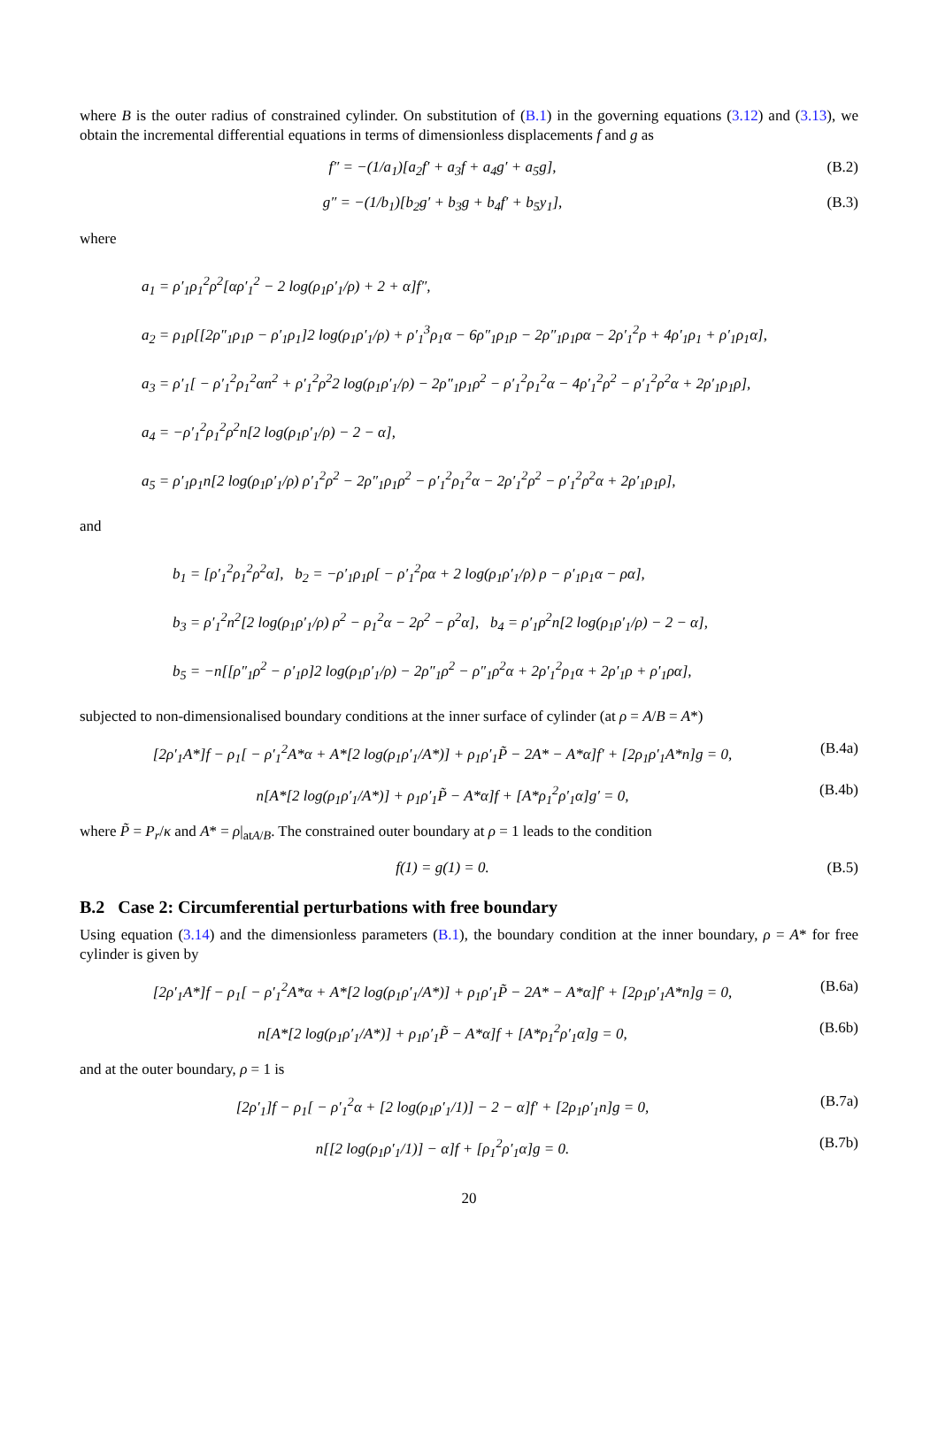where B is the outer radius of constrained cylinder. On substitution of (B.1) in the governing equations (3.12) and (3.13), we obtain the incremental differential equations in terms of dimensionless displacements f and g as
f″ = −(1/a<sub>1</sub>)[a<sub>2</sub>f′ + a<sub>3</sub>f + a<sub>4</sub>g′ + a<sub>5</sub>g], (B.2)
g″ = −(1/b<sub>1</sub>)[b<sub>2</sub>g′ + b<sub>3</sub>g + b<sub>4</sub>f′ + b<sub>5</sub>y<sub>1</sub>], (B.3)
where
a<sub>1</sub> = ρ′<sub>1</sub>ρ<sub>1</sub><sup>2</sup>ρ<sup>2</sup>[αρ′<sub>1</sub><sup>2</sup> − 2 log(ρ<sub>1</sub>ρ′<sub>1</sub>/ρ) + 2 + α]f″,
a<sub>2</sub> = ρ<sub>1</sub>ρ[[2ρ″<sub>1</sub>ρ<sub>1</sub>ρ − ρ′<sub>1</sub>ρ<sub>1</sub>]2 log(ρ<sub>1</sub>ρ′<sub>1</sub>/ρ) + ρ′<sub>1</sub><sup>3</sup>ρ<sub>1</sub>α − 6ρ″<sub>1</sub>ρ<sub>1</sub>ρ − 2ρ″<sub>1</sub>ρ<sub>1</sub>ρα − 2ρ′<sub>1</sub><sup>2</sup>ρ + 4ρ′<sub>1</sub>ρ<sub>1</sub> + ρ′<sub>1</sub>ρ<sub>1</sub>α],
a<sub>3</sub> = ρ′<sub>1</sub>[ − ρ′<sub>1</sub><sup>2</sup>ρ<sub>1</sub><sup>2</sup>αn<sup>2</sup> + ρ′<sub>1</sub><sup>2</sup>ρ<sup>2</sup>2 log(ρ<sub>1</sub>ρ′<sub>1</sub>/ρ) − 2ρ″<sub>1</sub>ρ<sub>1</sub>ρ<sup>2</sup> − ρ′<sub>1</sub><sup>2</sup>ρ<sub>1</sub><sup>2</sup>α − 4ρ′<sub>1</sub><sup>2</sup>ρ<sup>2</sup> − ρ′<sub>1</sub><sup>2</sup>ρ<sup>2</sup>α + 2ρ′<sub>1</sub>ρ<sub>1</sub>ρ],
a<sub>4</sub> = −ρ′<sub>1</sub><sup>2</sup>ρ<sub>1</sub><sup>2</sup>ρ<sup>2</sup>n[2 log(ρ<sub>1</sub>ρ′<sub>1</sub>/ρ) − 2 − α],
a<sub>5</sub> = ρ′<sub>1</sub>ρ<sub>1</sub>n[2 log(ρ<sub>1</sub>ρ′<sub>1</sub>/ρ) ρ′<sub>1</sub><sup>2</sup>ρ<sup>2</sup> − 2ρ″<sub>1</sub>ρ<sub>1</sub>ρ<sup>2</sup> − ρ′<sub>1</sub><sup>2</sup>ρ<sub>1</sub><sup>2</sup>α − 2ρ′<sub>1</sub><sup>2</sup>ρ<sup>2</sup> − ρ′<sub>1</sub><sup>2</sup>ρ<sup>2</sup>α + 2ρ′<sub>1</sub>ρ<sub>1</sub>ρ],
and
b<sub>1</sub> = [ρ′<sub>1</sub><sup>2</sup>ρ<sub>1</sub><sup>2</sup>ρ<sup>2</sup>α], b<sub>2</sub> = −ρ′<sub>1</sub>ρ<sub>1</sub>ρ[ − ρ′<sub>1</sub><sup>2</sup>ρα + 2 log(ρ<sub>1</sub>ρ′<sub>1</sub>/ρ) ρ − ρ′<sub>1</sub>ρ<sub>1</sub>α − ρα],
b<sub>3</sub> = ρ′<sub>1</sub><sup>2</sup>n<sup>2</sup>[2 log(ρ<sub>1</sub>ρ′<sub>1</sub>/ρ) ρ<sup>2</sup> − ρ<sub>1</sub><sup>2</sup>α − 2ρ<sup>2</sup> − ρ<sup>2</sup>α], b<sub>4</sub> = ρ′<sub>1</sub>ρ<sup>2</sup>n[2 log(ρ<sub>1</sub>ρ′<sub>1</sub>/ρ) − 2 − α],
b<sub>5</sub> = −n[[ρ″<sub>1</sub>ρ<sup>2</sup> − ρ′<sub>1</sub>ρ]2 log(ρ<sub>1</sub>ρ′<sub>1</sub>/ρ) − 2ρ″<sub>1</sub>ρ<sup>2</sup> − ρ″<sub>1</sub>ρ<sup>2</sup>α + 2ρ′<sub>1</sub><sup>2</sup>ρ<sub>1</sub>α + 2ρ′<sub>1</sub>ρ + ρ′<sub>1</sub>ρα],
subjected to non-dimensionalised boundary conditions at the inner surface of cylinder (at ρ = A/B = A*)
[2ρ′<sub>1</sub>A*]f − ρ<sub>1</sub>[ − ρ′<sub>1</sub><sup>2</sup>A*α + A*[2 log(ρ<sub>1</sub>ρ′<sub>1</sub>/A*)] + ρ<sub>1</sub>ρ′<sub>1</sub>P̃ − 2A* − A*α]f′ + [2ρ<sub>1</sub>ρ′<sub>1</sub>A*n]g = 0, (B.4a)
n[A*[2 log(ρ<sub>1</sub>ρ′<sub>1</sub>/A*)] + ρ<sub>1</sub>ρ′<sub>1</sub>P̃ − A*α]f + [A*ρ<sub>1</sub><sup>2</sup>ρ′<sub>1</sub>α]g′ = 0, (B.4b)
where P̃ = P<sub>r</sub>/κ and A* = ρ|<sub>atA/B</sub>. The constrained outer boundary at ρ = 1 leads to the condition
f(1) = g(1) = 0. (B.5)
B.2 Case 2: Circumferential perturbations with free boundary
Using equation (3.14) and the dimensionless parameters (B.1), the boundary condition at the inner boundary, ρ = A* for free cylinder is given by
[2ρ′<sub>1</sub>A*]f − ρ<sub>1</sub>[ − ρ′<sub>1</sub><sup>2</sup>A*α + A*[2 log(ρ<sub>1</sub>ρ′<sub>1</sub>/A*)] + ρ<sub>1</sub>ρ′<sub>1</sub>P̃ − 2A* − A*α]f′ + [2ρ<sub>1</sub>ρ′<sub>1</sub>A*n]g = 0, (B.6a)
n[A*[2 log(ρ<sub>1</sub>ρ′<sub>1</sub>/A*)] + ρ<sub>1</sub>ρ′<sub>1</sub>P̃ − A*α]f + [A*ρ<sub>1</sub><sup>2</sup>ρ′<sub>1</sub>α]g = 0, (B.6b)
and at the outer boundary, ρ = 1 is
[2ρ′<sub>1</sub>]f − ρ<sub>1</sub>[ − ρ′<sub>1</sub><sup>2</sup>α + [2 log(ρ<sub>1</sub>ρ′<sub>1</sub>/1)] − 2 − α]f′ + [2ρ<sub>1</sub>ρ′<sub>1</sub>n]g = 0, (B.7a)
n[[2 log(ρ<sub>1</sub>ρ′<sub>1</sub>/1)] − α]f + [ρ<sub>1</sub><sup>2</sup>ρ′<sub>1</sub>α]g = 0. (B.7b)
20